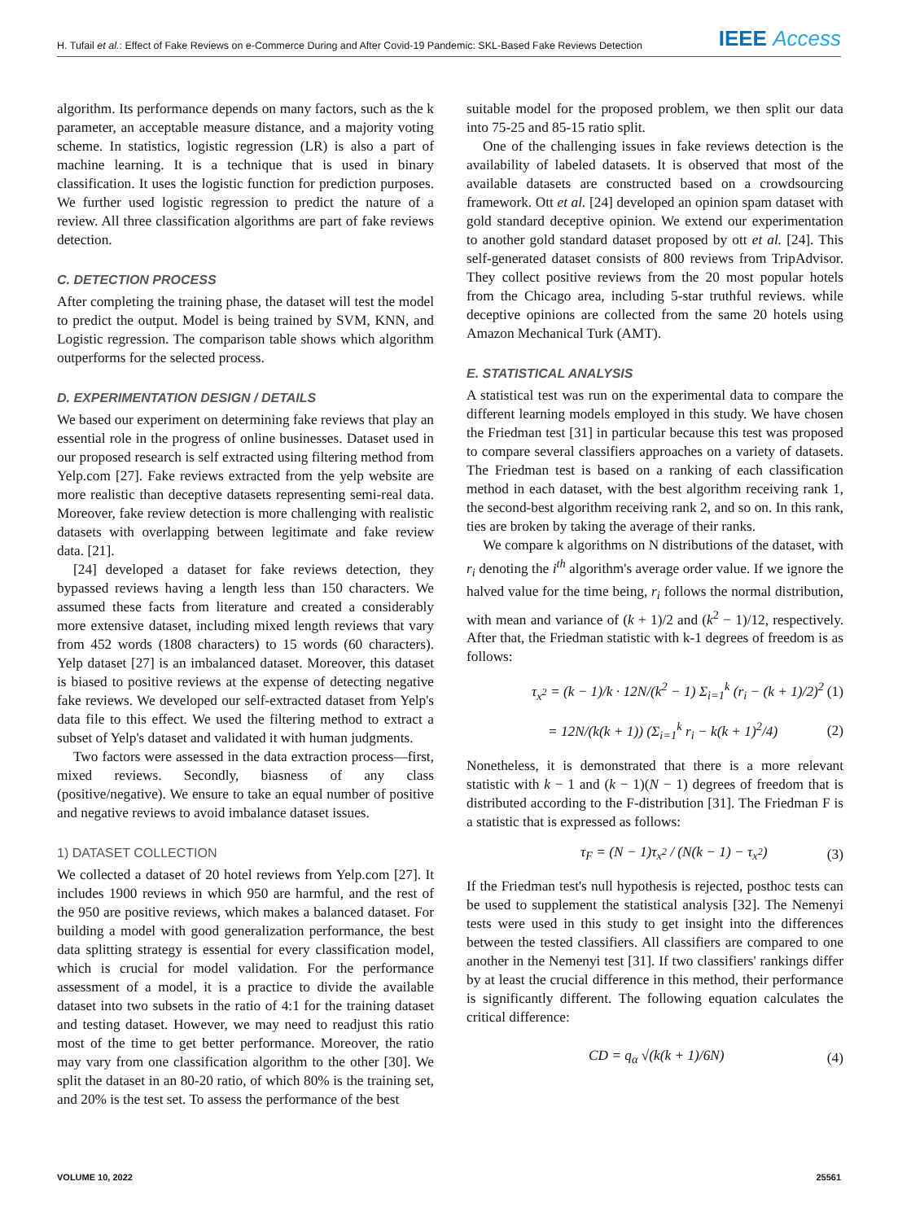H. Tufail et al.: Effect of Fake Reviews on e-Commerce During and After Covid-19 Pandemic: SKL-Based Fake Reviews Detection IEEE Access
algorithm. Its performance depends on many factors, such as the k parameter, an acceptable measure distance, and a majority voting scheme. In statistics, logistic regression (LR) is also a part of machine learning. It is a technique that is used in binary classification. It uses the logistic function for prediction purposes. We further used logistic regression to predict the nature of a review. All three classification algorithms are part of fake reviews detection.
C. DETECTION PROCESS
After completing the training phase, the dataset will test the model to predict the output. Model is being trained by SVM, KNN, and Logistic regression. The comparison table shows which algorithm outperforms for the selected process.
D. EXPERIMENTATION DESIGN / DETAILS
We based our experiment on determining fake reviews that play an essential role in the progress of online businesses. Dataset used in our proposed research is self extracted using filtering method from Yelp.com [27]. Fake reviews extracted from the yelp website are more realistic than deceptive datasets representing semi-real data. Moreover, fake review detection is more challenging with realistic datasets with overlapping between legitimate and fake review data. [21].
[24] developed a dataset for fake reviews detection, they bypassed reviews having a length less than 150 characters. We assumed these facts from literature and created a considerably more extensive dataset, including mixed length reviews that vary from 452 words (1808 characters) to 15 words (60 characters). Yelp dataset [27] is an imbalanced dataset. Moreover, this dataset is biased to positive reviews at the expense of detecting negative fake reviews. We developed our self-extracted dataset from Yelp's data file to this effect. We used the filtering method to extract a subset of Yelp's dataset and validated it with human judgments.
Two factors were assessed in the data extraction process—first, mixed reviews. Secondly, biasness of any class (positive/negative). We ensure to take an equal number of positive and negative reviews to avoid imbalance dataset issues.
1) DATASET COLLECTION
We collected a dataset of 20 hotel reviews from Yelp.com [27]. It includes 1900 reviews in which 950 are harmful, and the rest of the 950 are positive reviews, which makes a balanced dataset. For building a model with good generalization performance, the best data splitting strategy is essential for every classification model, which is crucial for model validation. For the performance assessment of a model, it is a practice to divide the available dataset into two subsets in the ratio of 4:1 for the training dataset and testing dataset. However, we may need to readjust this ratio most of the time to get better performance. Moreover, the ratio may vary from one classification algorithm to the other [30]. We split the dataset in an 80-20 ratio, of which 80% is the training set, and 20% is the test set. To assess the performance of the best
suitable model for the proposed problem, we then split our data into 75-25 and 85-15 ratio split.
One of the challenging issues in fake reviews detection is the availability of labeled datasets. It is observed that most of the available datasets are constructed based on a crowdsourcing framework. Ott et al. [24] developed an opinion spam dataset with gold standard deceptive opinion. We extend our experimentation to another gold standard dataset proposed by ott et al. [24]. This self-generated dataset consists of 800 reviews from TripAdvisor. They collect positive reviews from the 20 most popular hotels from the Chicago area, including 5-star truthful reviews. while deceptive opinions are collected from the same 20 hotels using Amazon Mechanical Turk (AMT).
E. STATISTICAL ANALYSIS
A statistical test was run on the experimental data to compare the different learning models employed in this study. We have chosen the Friedman test [31] in particular because this test was proposed to compare several classifiers approaches on a variety of datasets. The Friedman test is based on a ranking of each classification method in each dataset, with the best algorithm receiving rank 1, the second-best algorithm receiving rank 2, and so on. In this rank, ties are broken by taking the average of their ranks.
We compare k algorithms on N distributions of the dataset, with r<sub>i</sub> denoting the i<sup>th</sup> algorithm's average order value. If we ignore the halved value for the time being, r<sub>i</sub> follows the normal distribution, with mean and variance of (k + 1)/2 and (k<sup>2</sup> − 1)/12, respectively. After that, the Friedman statistic with k-1 degrees of freedom is as follows:
τ<sub>x<sup>2</sup></sub> = (k − 1)/k · 12N/(k<sup>2</sup> − 1) Σ<sub>i=1</sub><sup>k</sup> (r<sub>i</sub> − (k + 1)/2)<sup>2</sup> (1)
= 12N/(k(k + 1)) (Σ<sub>i=1</sub><sup>k</sup> r<sub>i</sub> − k(k + 1)<sup>2</sup>/4) (2)
Nonetheless, it is demonstrated that there is a more relevant statistic with k − 1 and (k − 1)(N − 1) degrees of freedom that is distributed according to the F-distribution [31]. The Friedman F is a statistic that is expressed as follows:
τ<sub>F</sub> = (N − 1)τ<sub>x<sup>2</sup></sub> / (N(k − 1) − τ<sub>x<sup>2</sup></sub>) (3)
If the Friedman test's null hypothesis is rejected, posthoc tests can be used to supplement the statistical analysis [32]. The Nemenyi tests were used in this study to get insight into the differences between the tested classifiers. All classifiers are compared to one another in the Nemenyi test [31]. If two classifiers' rankings differ by at least the crucial difference in this method, their performance is significantly different. The following equation calculates the critical difference:
CD = q<sub>α</sub> √(k(k + 1)/6N) (4)
VOLUME 10, 2022 25561